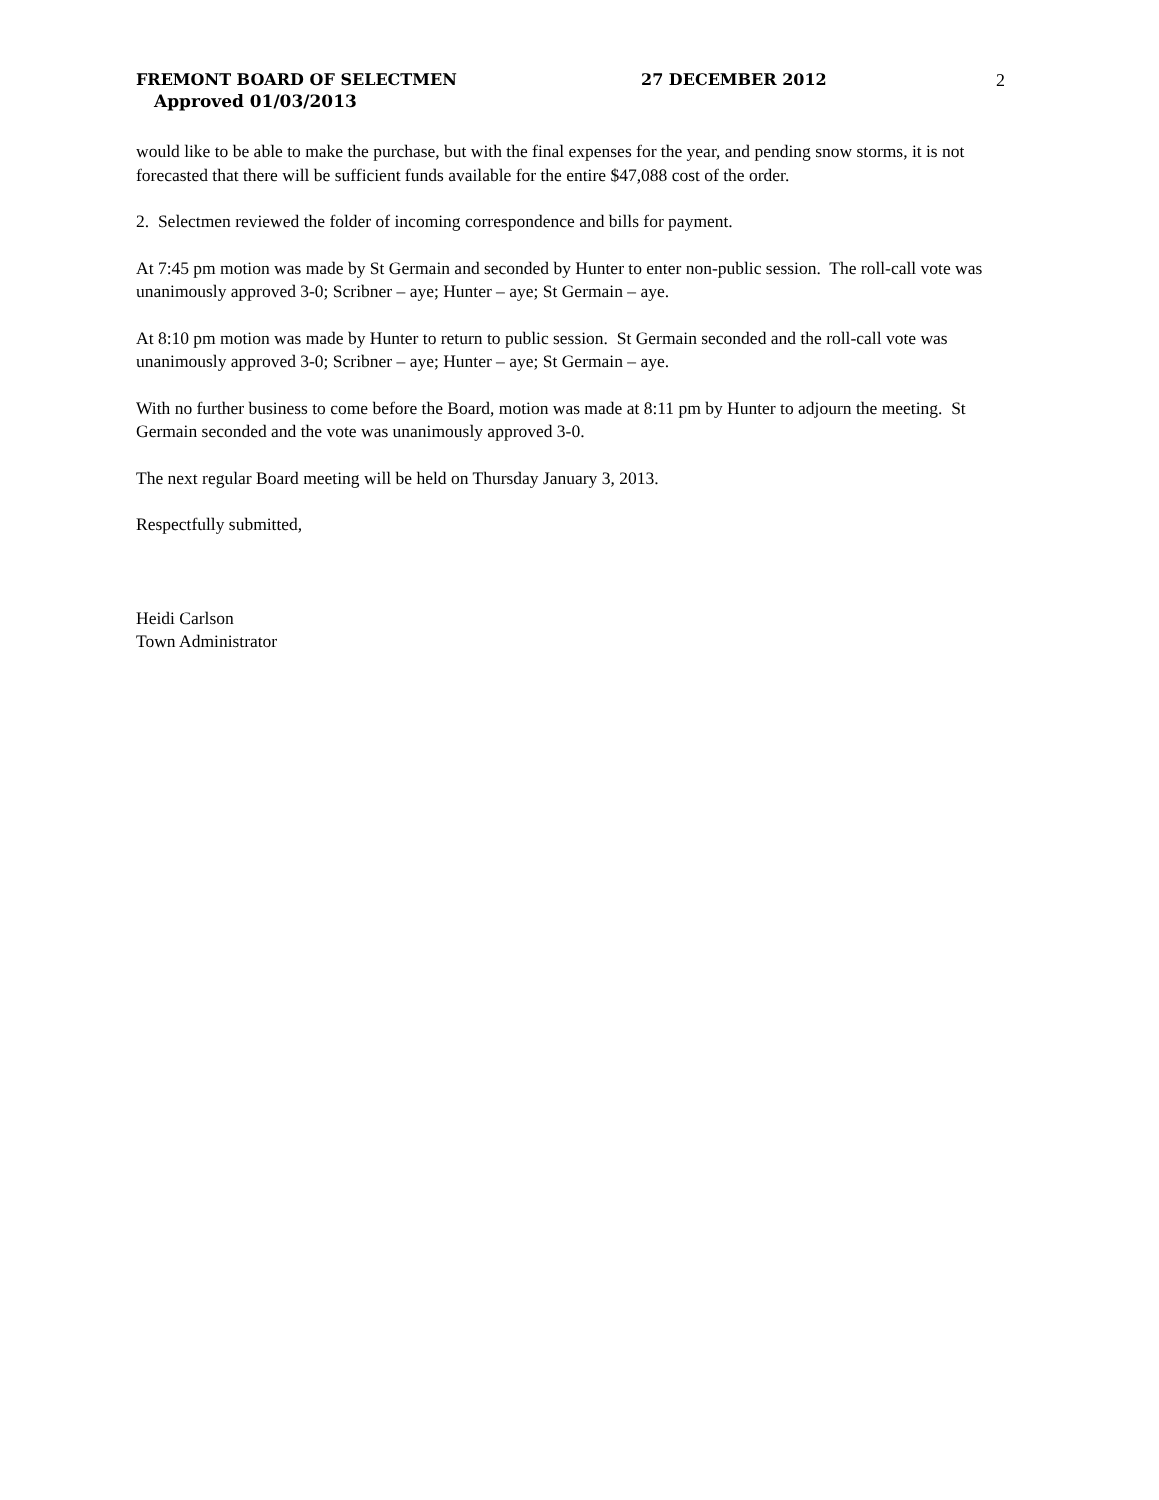FREMONT BOARD OF SELECTMEN 27 DECEMBER 2012 2
Approved 01/03/2013
would like to be able to make the purchase, but with the final expenses for the year, and pending snow storms, it is not forecasted that there will be sufficient funds available for the entire $47,088 cost of the order.
2. Selectmen reviewed the folder of incoming correspondence and bills for payment.
At 7:45 pm motion was made by St Germain and seconded by Hunter to enter non-public session. The roll-call vote was unanimously approved 3-0; Scribner – aye; Hunter – aye; St Germain – aye.
At 8:10 pm motion was made by Hunter to return to public session. St Germain seconded and the roll-call vote was unanimously approved 3-0; Scribner – aye; Hunter – aye; St Germain – aye.
With no further business to come before the Board, motion was made at 8:11 pm by Hunter to adjourn the meeting. St Germain seconded and the vote was unanimously approved 3-0.
The next regular Board meeting will be held on Thursday January 3, 2013.
Respectfully submitted,
Heidi Carlson
Town Administrator